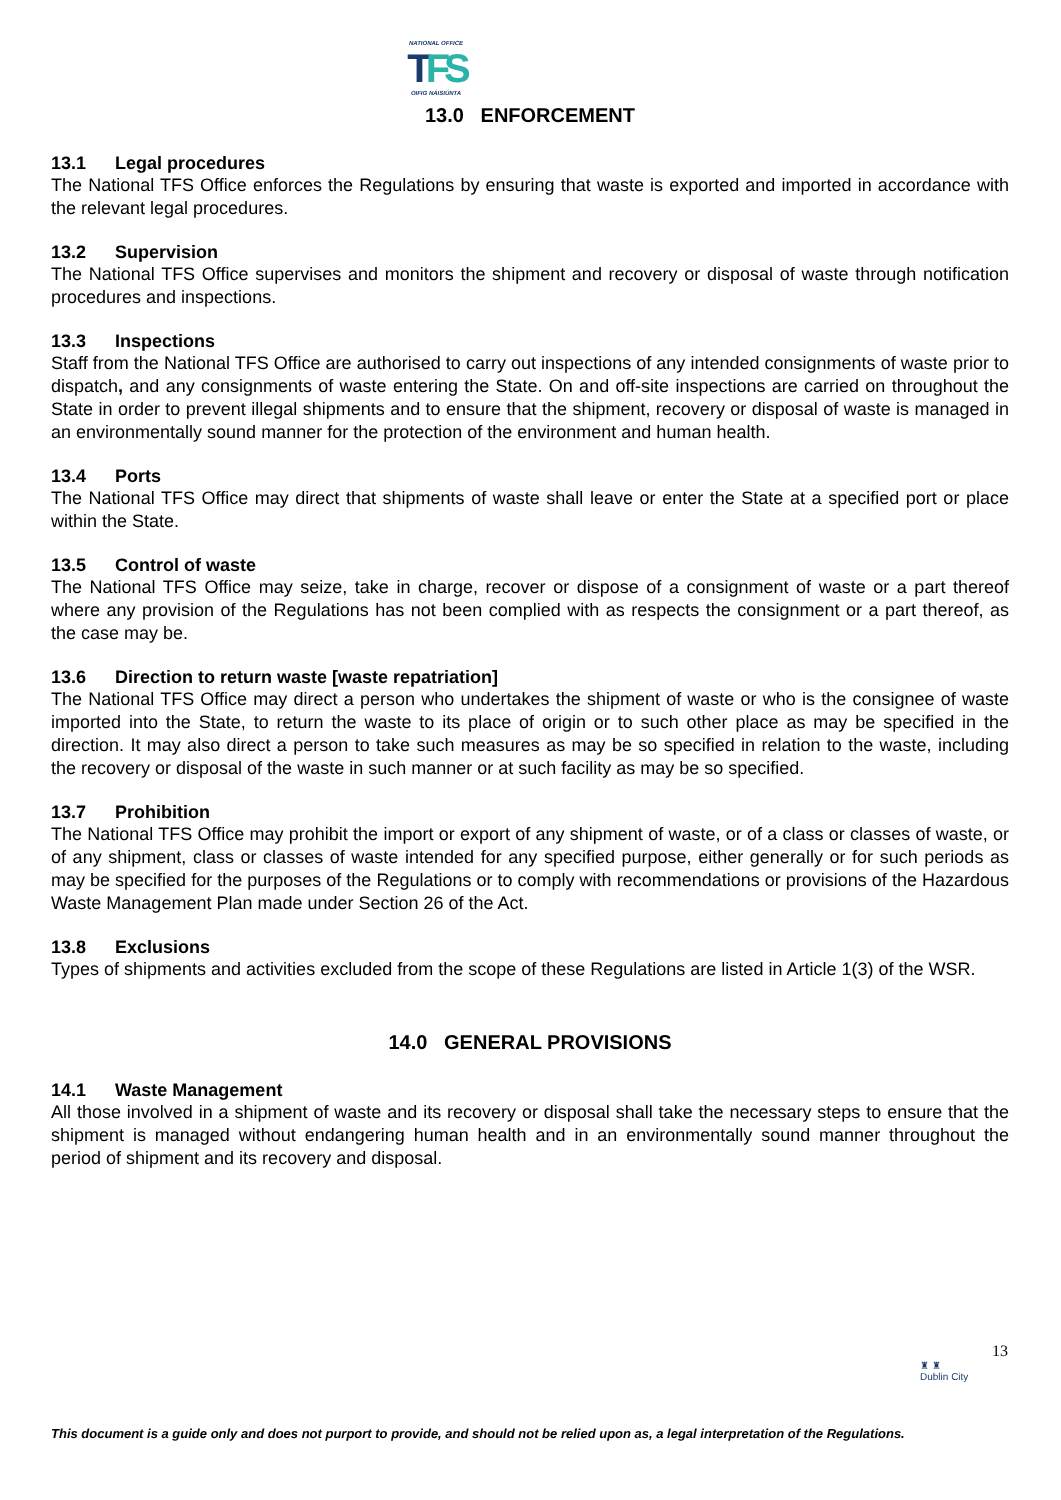NATIONAL OFFICE
TFS
OIFIG NÁISIÚNTA
13.0 ENFORCEMENT
13.1 Legal procedures
The National TFS Office enforces the Regulations by ensuring that waste is exported and imported in accordance with the relevant legal procedures.
13.2 Supervision
The National TFS Office supervises and monitors the shipment and recovery or disposal of waste through notification procedures and inspections.
13.3 Inspections
Staff from the National TFS Office are authorised to carry out inspections of any intended consignments of waste prior to dispatch, and any consignments of waste entering the State. On and off-site inspections are carried on throughout the State in order to prevent illegal shipments and to ensure that the shipment, recovery or disposal of waste is managed in an environmentally sound manner for the protection of the environment and human health.
13.4 Ports
The National TFS Office may direct that shipments of waste shall leave or enter the State at a specified port or place within the State.
13.5 Control of waste
The National TFS Office may seize, take in charge, recover or dispose of a consignment of waste or a part thereof where any provision of the Regulations has not been complied with as respects the consignment or a part thereof, as the case may be.
13.6 Direction to return waste [waste repatriation]
The National TFS Office may direct a person who undertakes the shipment of waste or who is the consignee of waste imported into the State, to return the waste to its place of origin or to such other place as may be specified in the direction. It may also direct a person to take such measures as may be so specified in relation to the waste, including the recovery or disposal of the waste in such manner or at such facility as may be so specified.
13.7 Prohibition
The National TFS Office may prohibit the import or export of any shipment of waste, or of a class or classes of waste, or of any shipment, class or classes of waste intended for any specified purpose, either generally or for such periods as may be specified for the purposes of the Regulations or to comply with recommendations or provisions of the Hazardous Waste Management Plan made under Section 26 of the Act.
13.8 Exclusions
Types of shipments and activities excluded from the scope of these Regulations are listed in Article 1(3) of the WSR.
14.0 GENERAL PROVISIONS
14.1 Waste Management
All those involved in a shipment of waste and its recovery or disposal shall take the necessary steps to ensure that the shipment is managed without endangering human health and in an environmentally sound manner throughout the period of shipment and its recovery and disposal.
13
♜ ♜
Dublin City
This document is a guide only and does not purport to provide, and should not be relied upon as, a legal interpretation of the Regulations.